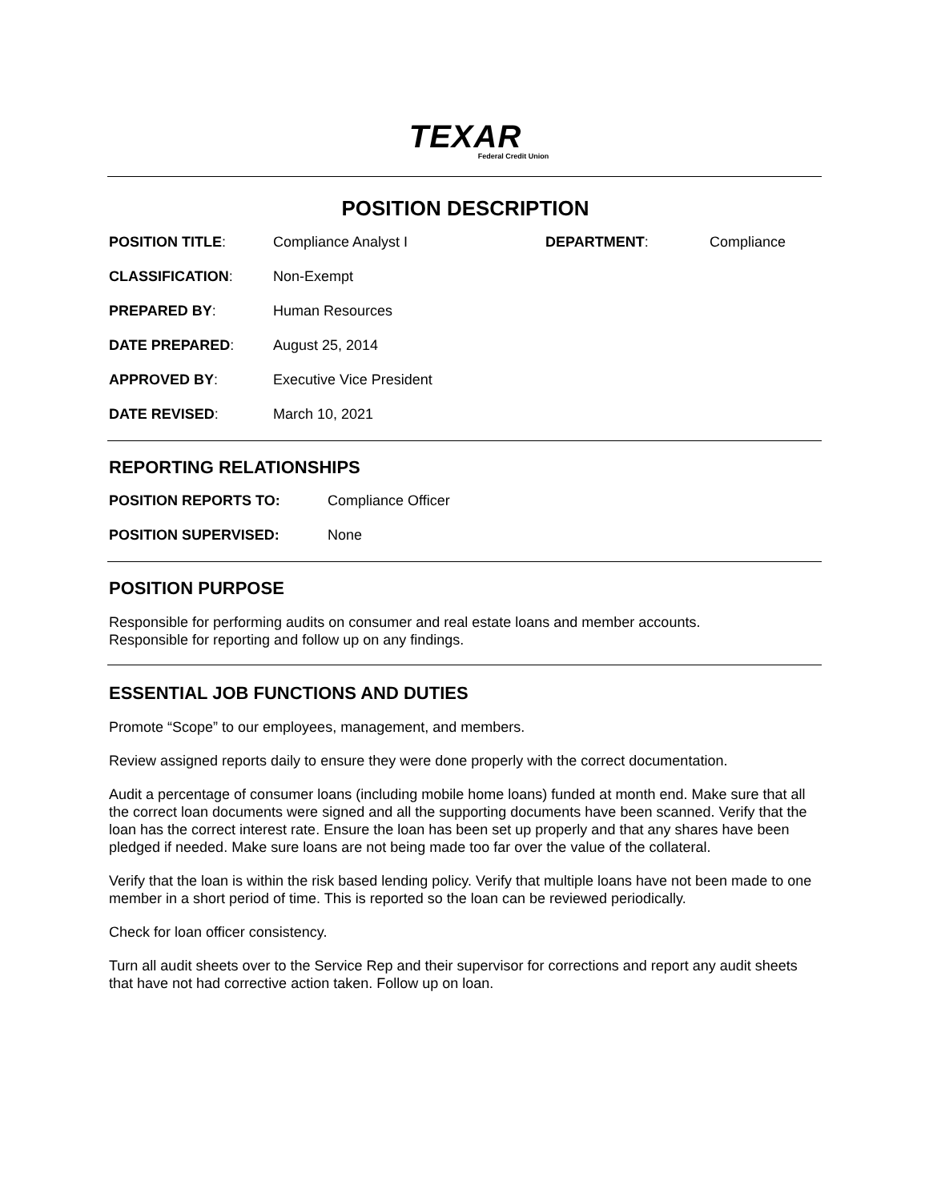TEXAR
Federal Credit Union
POSITION DESCRIPTION
| POSITION TITLE : | Compliance Analyst I | DEPARTMENT : | Compliance |
| CLASSIFICATION : | Non-Exempt | | |
| PREPARED BY : | Human Resources | | |
| DATE PREPARED : | August 25, 2014 | | |
| APPROVED BY : | Executive Vice President | | |
| DATE REVISED : | March 10, 2021 | | |
REPORTING RELATIONSHIPS
| POSITION REPORTS TO: | Compliance Officer |
| POSITION SUPERVISED: | None |
POSITION PURPOSE
Responsible for performing audits on consumer and real estate loans and member accounts.
Responsible for reporting and follow up on any findings.
ESSENTIAL JOB FUNCTIONS AND DUTIES
Promote “Scope” to our employees, management, and members.
Review assigned reports daily to ensure they were done properly with the correct documentation.
Audit a percentage of consumer loans (including mobile home loans) funded at month end. Make sure that all the correct loan documents were signed and all the supporting documents have been scanned. Verify that the loan has the correct interest rate. Ensure the loan has been set up properly and that any shares have been pledged if needed. Make sure loans are not being made too far over the value of the collateral.
Verify that the loan is within the risk based lending policy. Verify that multiple loans have not been made to one member in a short period of time. This is reported so the loan can be reviewed periodically.
Check for loan officer consistency.
Turn all audit sheets over to the Service Rep and their supervisor for corrections and report any audit sheets that have not had corrective action taken. Follow up on loan.